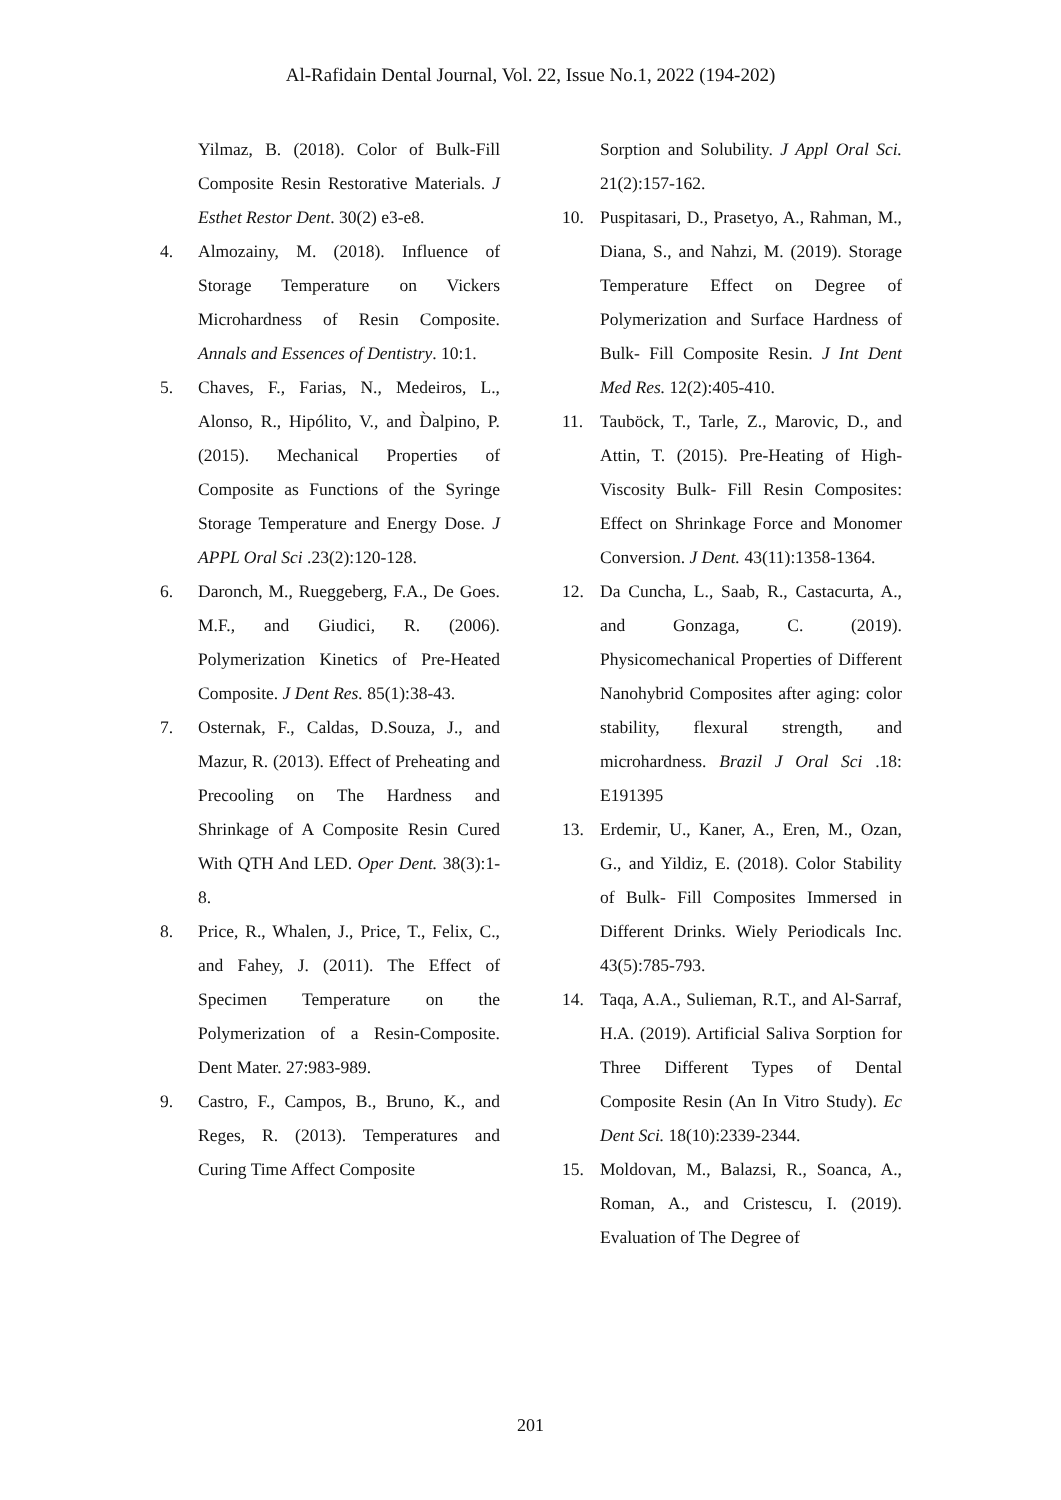Al-Rafidain Dental Journal, Vol. 22, Issue No.1, 2022 (194-202)
Yilmaz, B. (2018). Color of Bulk-Fill Composite Resin Restorative Materials. J Esthet Restor Dent. 30(2) e3-e8.
4. Almozainy, M. (2018). Influence of Storage Temperature on Vickers Microhardness of Resin Composite. Annals and Essences of Dentistry. 10:1.
5. Chaves, F., Farias, N., Medeiros, L., Alonso, R., Hipólito, V., and D̀alpino, P. (2015). Mechanical Properties of Composite as Functions of the Syringe Storage Temperature and Energy Dose. J APPL Oral Sci .23(2):120-128.
6. Daronch, M., Rueggeberg, F.A., De Goes. M.F., and Giudici, R. (2006). Polymerization Kinetics of Pre-Heated Composite. J Dent Res. 85(1):38-43.
7. Osternak, F., Caldas, D.Souza, J., and Mazur, R. (2013). Effect of Preheating and Precooling on The Hardness and Shrinkage of A Composite Resin Cured With QTH And LED. Oper Dent. 38(3):1-8.
8. Price, R., Whalen, J., Price, T., Felix, C., and Fahey, J. (2011). The Effect of Specimen Temperature on the Polymerization of a Resin-Composite. Dent Mater. 27:983-989.
9. Castro, F., Campos, B., Bruno, K., and Reges, R. (2013). Temperatures and Curing Time Affect Composite
Sorption and Solubility. J Appl Oral Sci. 21(2):157-162.
10. Puspitasari, D., Prasetyo, A., Rahman, M., Diana, S., and Nahzi, M. (2019). Storage Temperature Effect on Degree of Polymerization and Surface Hardness of Bulk- Fill Composite Resin. J Int Dent Med Res. 12(2):405-410.
11. Tauböck, T., Tarle, Z., Marovic, D., and Attin, T. (2015). Pre-Heating of High- Viscosity Bulk- Fill Resin Composites: Effect on Shrinkage Force and Monomer Conversion. J Dent. 43(11):1358-1364.
12. Da Cuncha, L., Saab, R., Castacurta, A., and Gonzaga, C. (2019). Physicomechanical Properties of Different Nanohybrid Composites after aging: color stability, flexural strength, and microhardness. Brazil J Oral Sci .18: E191395
13. Erdemir, U., Kaner, A., Eren, M., Ozan, G., and Yildiz, E. (2018). Color Stability of Bulk- Fill Composites Immersed in Different Drinks. Wiely Periodicals Inc. 43(5):785-793.
14. Taqa, A.A., Sulieman, R.T., and Al-Sarraf, H.A. (2019). Artificial Saliva Sorption for Three Different Types of Dental Composite Resin (An In Vitro Study). Ec Dent Sci. 18(10):2339-2344.
15. Moldovan, M., Balazsi, R., Soanca, A., Roman, A., and Cristescu, I. (2019). Evaluation of The Degree of
201